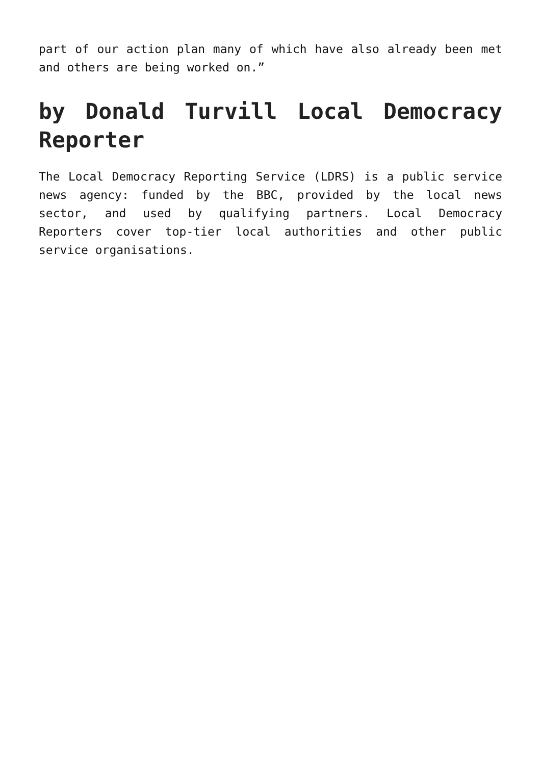part of our action plan many of which have also already been met and others are being worked on.”
by Donald Turvill Local Democracy Reporter
The Local Democracy Reporting Service (LDRS) is a public service news agency: funded by the BBC, provided by the local news sector, and used by qualifying partners. Local Democracy Reporters cover top-tier local authorities and other public service organisations.